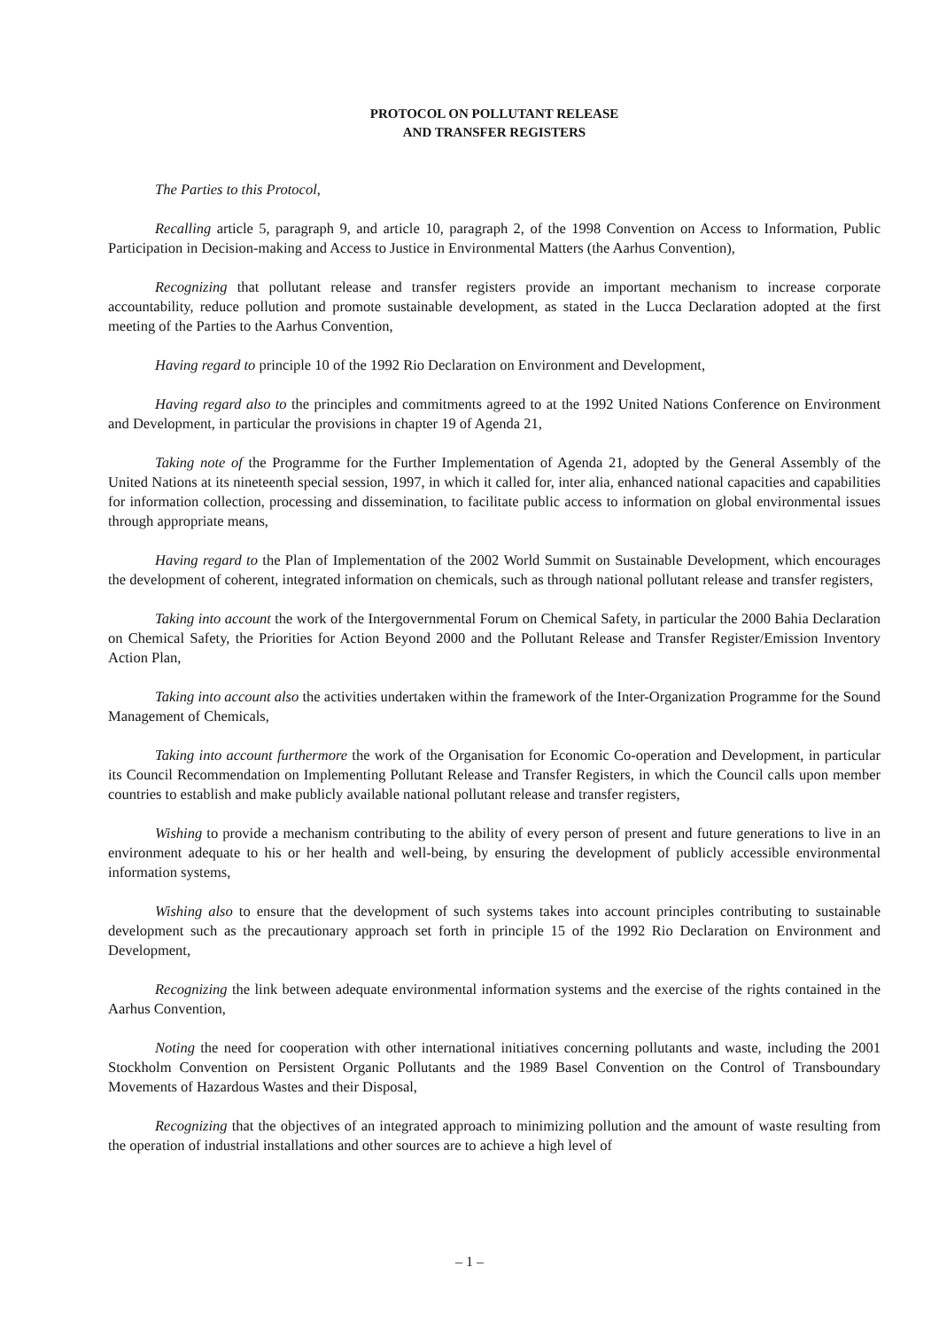PROTOCOL ON POLLUTANT RELEASE
AND TRANSFER REGISTERS
The Parties to this Protocol,
Recalling article 5, paragraph 9, and article 10, paragraph 2, of the 1998 Convention on Access to Information, Public Participation in Decision-making and Access to Justice in Environmental Matters (the Aarhus Convention),
Recognizing that pollutant release and transfer registers provide an important mechanism to increase corporate accountability, reduce pollution and promote sustainable development, as stated in the Lucca Declaration adopted at the first meeting of the Parties to the Aarhus Convention,
Having regard to principle 10 of the 1992 Rio Declaration on Environment and Development,
Having regard also to the principles and commitments agreed to at the 1992 United Nations Conference on Environment and Development, in particular the provisions in chapter 19 of Agenda 21,
Taking note of the Programme for the Further Implementation of Agenda 21, adopted by the General Assembly of the United Nations at its nineteenth special session, 1997, in which it called for, inter alia, enhanced national capacities and capabilities for information collection, processing and dissemination, to facilitate public access to information on global environmental issues through appropriate means,
Having regard to the Plan of Implementation of the 2002 World Summit on Sustainable Development, which encourages the development of coherent, integrated information on chemicals, such as through national pollutant release and transfer registers,
Taking into account the work of the Intergovernmental Forum on Chemical Safety, in particular the 2000 Bahia Declaration on Chemical Safety, the Priorities for Action Beyond 2000 and the Pollutant Release and Transfer Register/Emission Inventory Action Plan,
Taking into account also the activities undertaken within the framework of the Inter-Organization Programme for the Sound Management of Chemicals,
Taking into account furthermore the work of the Organisation for Economic Co-operation and Development, in particular its Council Recommendation on Implementing Pollutant Release and Transfer Registers, in which the Council calls upon member countries to establish and make publicly available national pollutant release and transfer registers,
Wishing to provide a mechanism contributing to the ability of every person of present and future generations to live in an environment adequate to his or her health and well-being, by ensuring the development of publicly accessible environmental information systems,
Wishing also to ensure that the development of such systems takes into account principles contributing to sustainable development such as the precautionary approach set forth in principle 15 of the 1992 Rio Declaration on Environment and Development,
Recognizing the link between adequate environmental information systems and the exercise of the rights contained in the Aarhus Convention,
Noting the need for cooperation with other international initiatives concerning pollutants and waste, including the 2001 Stockholm Convention on Persistent Organic Pollutants and the 1989 Basel Convention on the Control of Transboundary Movements of Hazardous Wastes and their Disposal,
Recognizing that the objectives of an integrated approach to minimizing pollution and the amount of waste resulting from the operation of industrial installations and other sources are to achieve a high level of
– 1 –